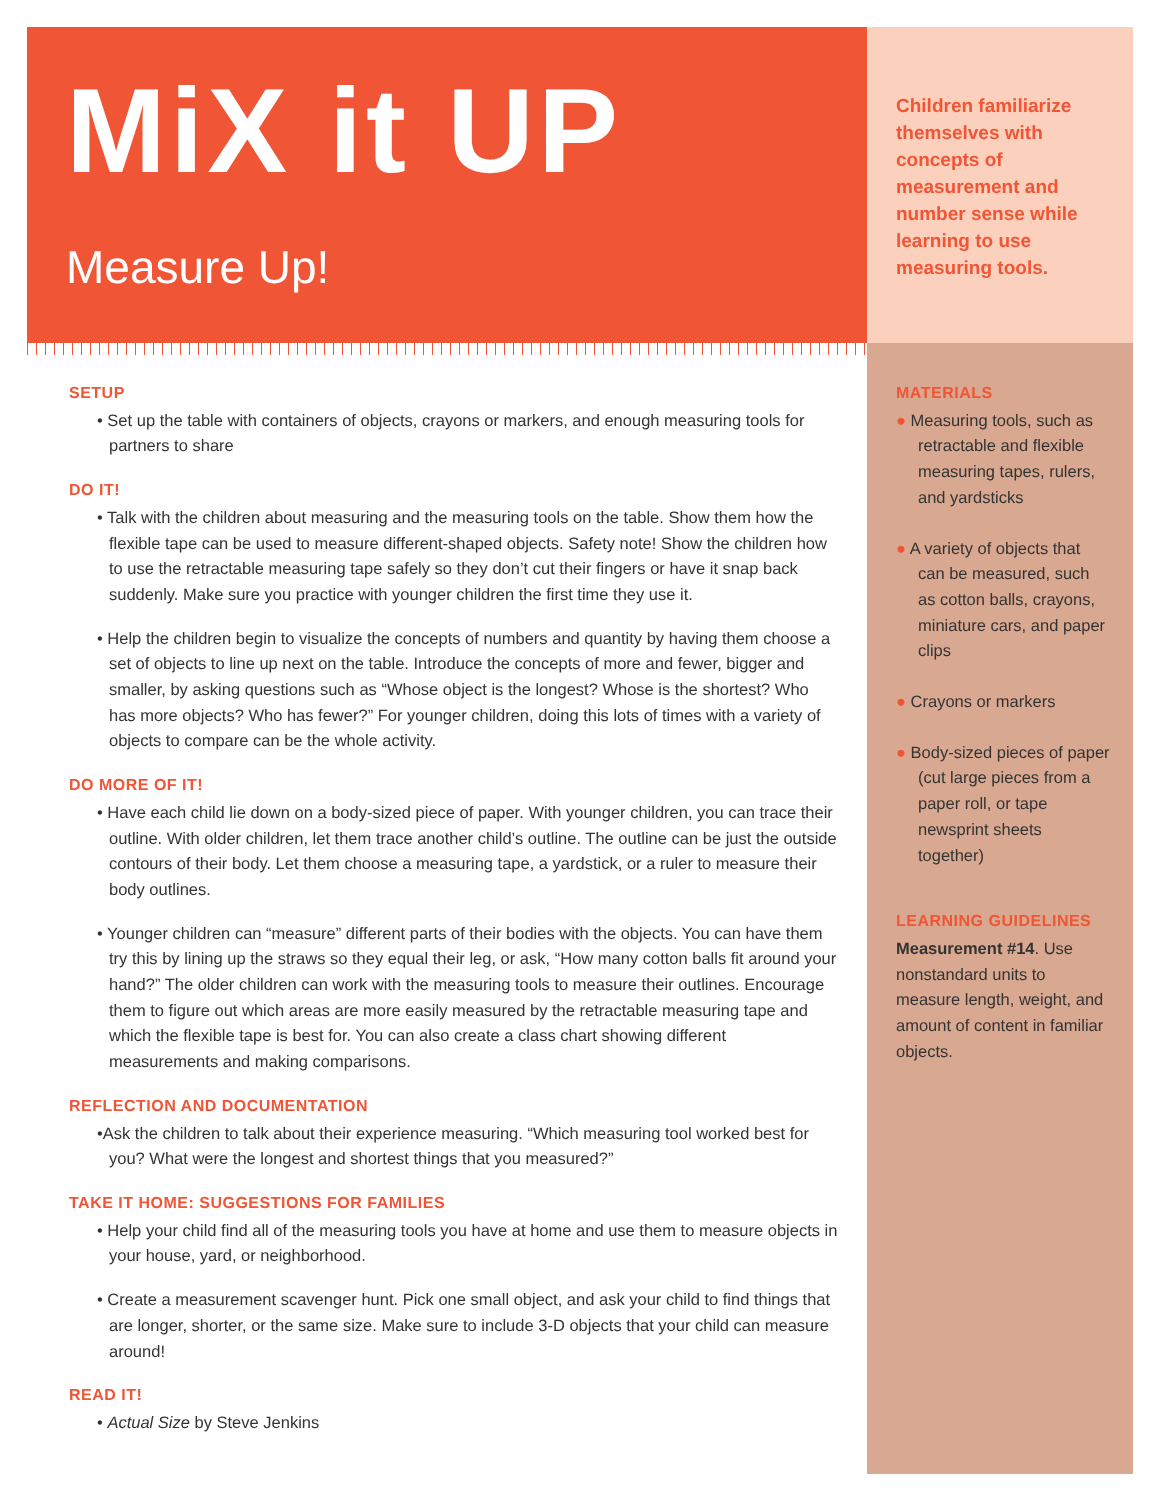MiX it UP
Measure Up!
Children familiarize themselves with concepts of measurement and number sense while learning to use measuring tools.
SETUP
• Set up the table with containers of objects, crayons or markers, and enough measuring tools for partners to share
DO IT!
• Talk with the children about measuring and the measuring tools on the table. Show them how the flexible tape can be used to measure different-shaped objects. Safety note! Show the children how to use the retractable measuring tape safely so they don’t cut their fingers or have it snap back suddenly. Make sure you practice with younger children the first time they use it.
• Help the children begin to visualize the concepts of numbers and quantity by having them choose a set of objects to line up next on the table. Introduce the concepts of more and fewer, bigger and smaller, by asking questions such as “Whose object is the longest? Whose is the shortest? Who has more objects? Who has fewer?” For younger children, doing this lots of times with a variety of objects to compare can be the whole activity.
DO MORE OF IT!
• Have each child lie down on a body-sized piece of paper. With younger children, you can trace their outline. With older children, let them trace another child’s outline. The outline can be just the outside contours of their body. Let them choose a measuring tape, a yardstick, or a ruler to measure their body outlines.
• Younger children can “measure” different parts of their bodies with the objects. You can have them try this by lining up the straws so they equal their leg, or ask, “How many cotton balls fit around your hand?” The older children can work with the measuring tools to measure their outlines. Encourage them to figure out which areas are more easily measured by the retractable measuring tape and which the flexible tape is best for. You can also create a class chart showing different measurements and making comparisons.
REFLECTION AND DOCUMENTATION
•Ask the children to talk about their experience measuring. “Which measuring tool worked best for you? What were the longest and shortest things that you measured?”
TAKE IT HOME: SUGGESTIONS FOR FAMILIES
• Help your child find all of the measuring tools you have at home and use them to measure objects in your house, yard, or neighborhood.
• Create a measurement scavenger hunt. Pick one small object, and ask your child to find things that are longer, shorter, or the same size. Make sure to include 3-D objects that your child can measure around!
READ IT!
• Actual Size by Steve Jenkins
MATERIALS
● Measuring tools, such as retractable and flexible measuring tapes, rulers, and yardsticks
● A variety of objects that can be measured, such as cotton balls, crayons, miniature cars, and paper clips
● Crayons or markers
● Body-sized pieces of paper (cut large pieces from a paper roll, or tape newsprint sheets together)
LEARNING GUIDELINES
Measurement #14. Use nonstandard units to measure length, weight, and amount of content in familiar objects.